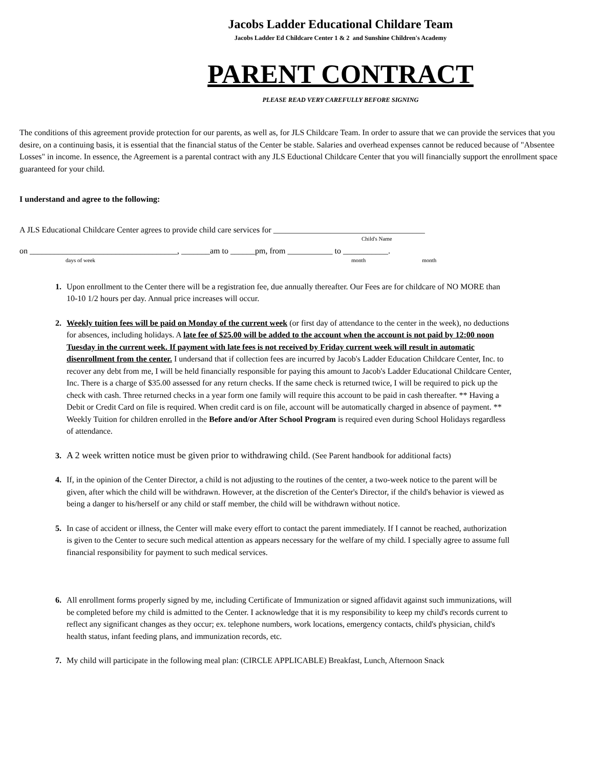Jacobs Ladder Educational Childare Team
Jacobs Ladder Ed Childcare Center 1 & 2 and Sunshine Children's Academy
PARENT CONTRACT
PLEASE READ VERY CAREFULLY BEFORE SIGNING
The conditions of this agreement provide protection for our parents, as well as, for JLS Childcare Team. In order to assure that we can provide the services that you desire, on a continuing basis, it is essential that the financial status of the Center be stable. Salaries and overhead expenses cannot be reduced because of "Absentee Losses" in income. In essence, the Agreement is a parental contract with any JLS Eductional Childcare Center that you will financially support the enrollment space guaranteed for your child.
I understand and agree to the following:
A JLS Educational Childcare Center agrees to provide child care services for _____________________________________
Child's Name
on ____________________________________, _______am to ______pm, from ___________ to ___________.
days of week month month
1. Upon enrollment to the Center there will be a registration fee, due annually thereafter. Our Fees are for childcare of NO MORE than 10-10 1/2 hours per day. Annual price increases will occur.
2. Weekly tuition fees will be paid on Monday of the current week (or first day of attendance to the center in the week), no deductions for absences, including holidays. A late fee of $25.00 will be added to the account when the account is not paid by 12:00 noon Tuesday in the current week. If payment with late fees is not received by Friday current week will result in automatic disenrollment from the center. I undersand that if collection fees are incurred by Jacob's Ladder Education Childcare Center, Inc. to recover any debt from me, I will be held financially responsible for paying this amount to Jacob's Ladder Educational Childcare Center, Inc. There is a charge of $35.00 assessed for any return checks. If the same check is returned twice, I will be required to pick up the check with cash. Three returned checks in a year form one family will require this account to be paid in cash thereafter. ** Having a Debit or Credit Card on file is required. When credit card is on file, account will be automatically charged in absence of payment. ** Weekly Tuition for children enrolled in the Before and/or After School Program is required even during School Holidays regardless of attendance.
3. A 2 week written notice must be given prior to withdrawing child. (See Parent handbook for additional facts)
4. If, in the opinion of the Center Director, a child is not adjusting to the routines of the center, a two-week notice to the parent will be given, after which the child will be withdrawn. However, at the discretion of the Center's Director, if the child's behavior is viewed as being a danger to his/herself or any child or staff member, the child will be withdrawn without notice.
5. In case of accident or illness, the Center will make every effort to contact the parent immediately. If I cannot be reached, authorization is given to the Center to secure such medical attention as appears necessary for the welfare of my child. I specially agree to assume full financial responsibility for payment to such medical services.
6. All enrollment forms properly signed by me, including Certificate of Immunization or signed affidavit against such immunizations, will be completed before my child is admitted to the Center. I acknowledge that it is my responsibility to keep my child's records current to reflect any significant changes as they occur; ex. telephone numbers, work locations, emergency contacts, child's physician, child's health status, infant feeding plans, and immunization records, etc.
7. My child will participate in the following meal plan: (CIRCLE APPLICABLE) Breakfast, Lunch, Afternoon Snack